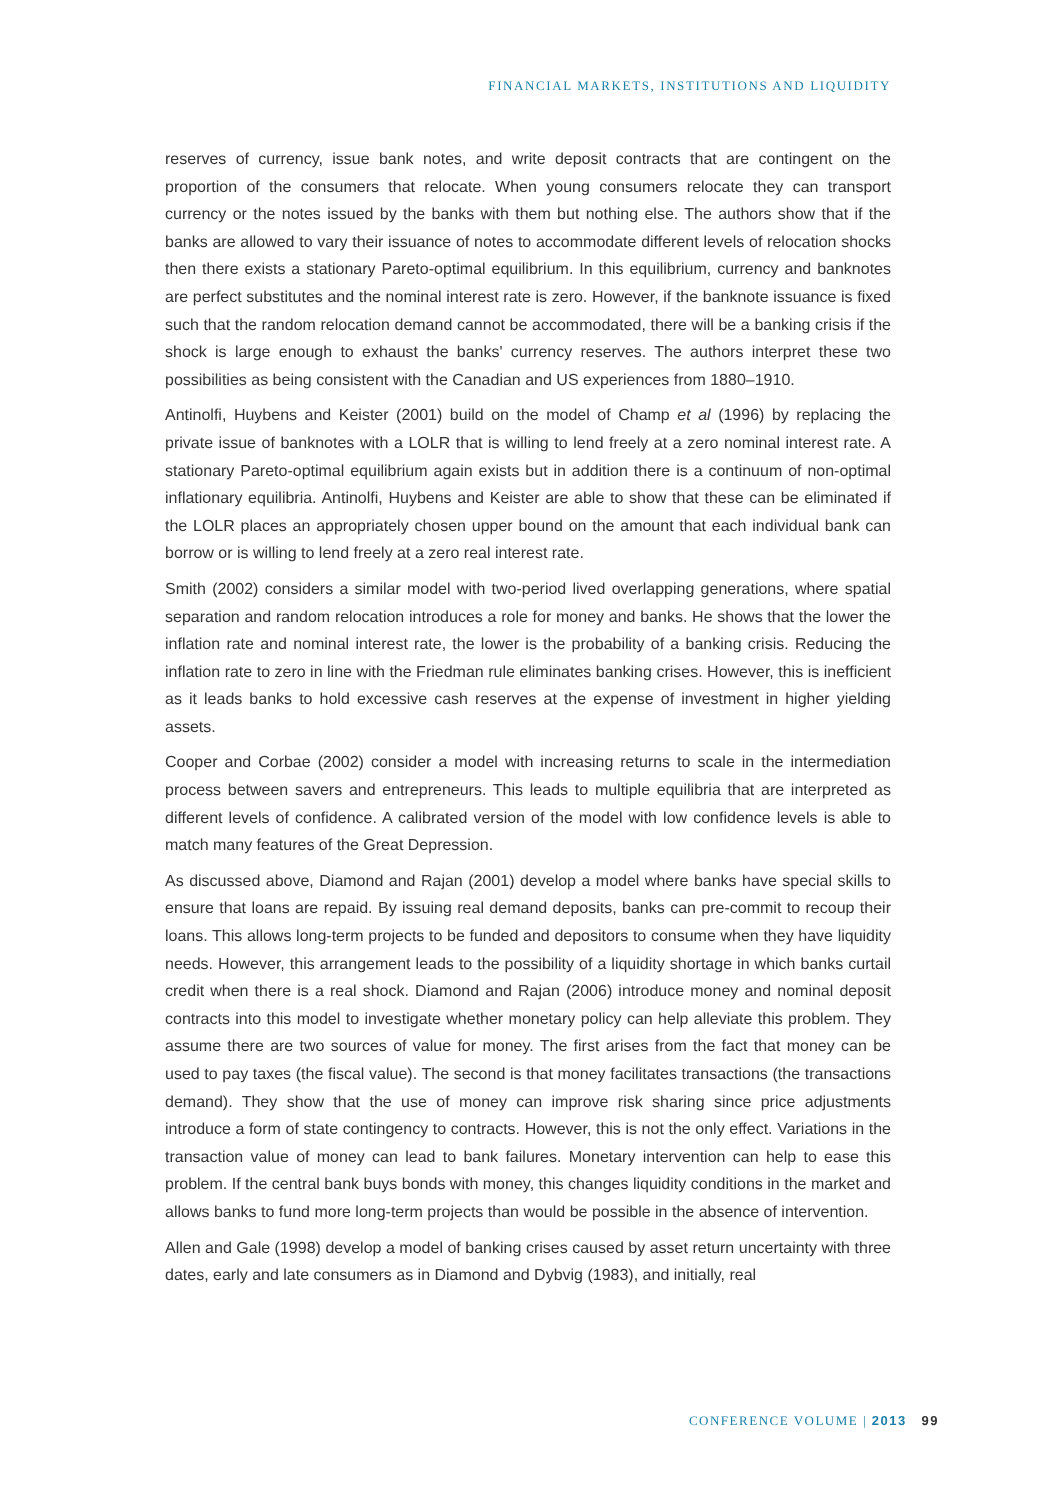FINANCIAL MARKETS, INSTITUTIONS AND LIQUIDITY
reserves of currency, issue bank notes, and write deposit contracts that are contingent on the proportion of the consumers that relocate. When young consumers relocate they can transport currency or the notes issued by the banks with them but nothing else. The authors show that if the banks are allowed to vary their issuance of notes to accommodate different levels of relocation shocks then there exists a stationary Pareto-optimal equilibrium. In this equilibrium, currency and banknotes are perfect substitutes and the nominal interest rate is zero. However, if the banknote issuance is fixed such that the random relocation demand cannot be accommodated, there will be a banking crisis if the shock is large enough to exhaust the banks' currency reserves. The authors interpret these two possibilities as being consistent with the Canadian and US experiences from 1880–1910.
Antinolfi, Huybens and Keister (2001) build on the model of Champ et al (1996) by replacing the private issue of banknotes with a LOLR that is willing to lend freely at a zero nominal interest rate. A stationary Pareto-optimal equilibrium again exists but in addition there is a continuum of non-optimal inflationary equilibria. Antinolfi, Huybens and Keister are able to show that these can be eliminated if the LOLR places an appropriately chosen upper bound on the amount that each individual bank can borrow or is willing to lend freely at a zero real interest rate.
Smith (2002) considers a similar model with two-period lived overlapping generations, where spatial separation and random relocation introduces a role for money and banks. He shows that the lower the inflation rate and nominal interest rate, the lower is the probability of a banking crisis. Reducing the inflation rate to zero in line with the Friedman rule eliminates banking crises. However, this is inefficient as it leads banks to hold excessive cash reserves at the expense of investment in higher yielding assets.
Cooper and Corbae (2002) consider a model with increasing returns to scale in the intermediation process between savers and entrepreneurs. This leads to multiple equilibria that are interpreted as different levels of confidence. A calibrated version of the model with low confidence levels is able to match many features of the Great Depression.
As discussed above, Diamond and Rajan (2001) develop a model where banks have special skills to ensure that loans are repaid. By issuing real demand deposits, banks can pre-commit to recoup their loans. This allows long-term projects to be funded and depositors to consume when they have liquidity needs. However, this arrangement leads to the possibility of a liquidity shortage in which banks curtail credit when there is a real shock. Diamond and Rajan (2006) introduce money and nominal deposit contracts into this model to investigate whether monetary policy can help alleviate this problem. They assume there are two sources of value for money. The first arises from the fact that money can be used to pay taxes (the fiscal value). The second is that money facilitates transactions (the transactions demand). They show that the use of money can improve risk sharing since price adjustments introduce a form of state contingency to contracts. However, this is not the only effect. Variations in the transaction value of money can lead to bank failures. Monetary intervention can help to ease this problem. If the central bank buys bonds with money, this changes liquidity conditions in the market and allows banks to fund more long-term projects than would be possible in the absence of intervention.
Allen and Gale (1998) develop a model of banking crises caused by asset return uncertainty with three dates, early and late consumers as in Diamond and Dybvig (1983), and initially, real
CONFERENCE VOLUME | 2013 99